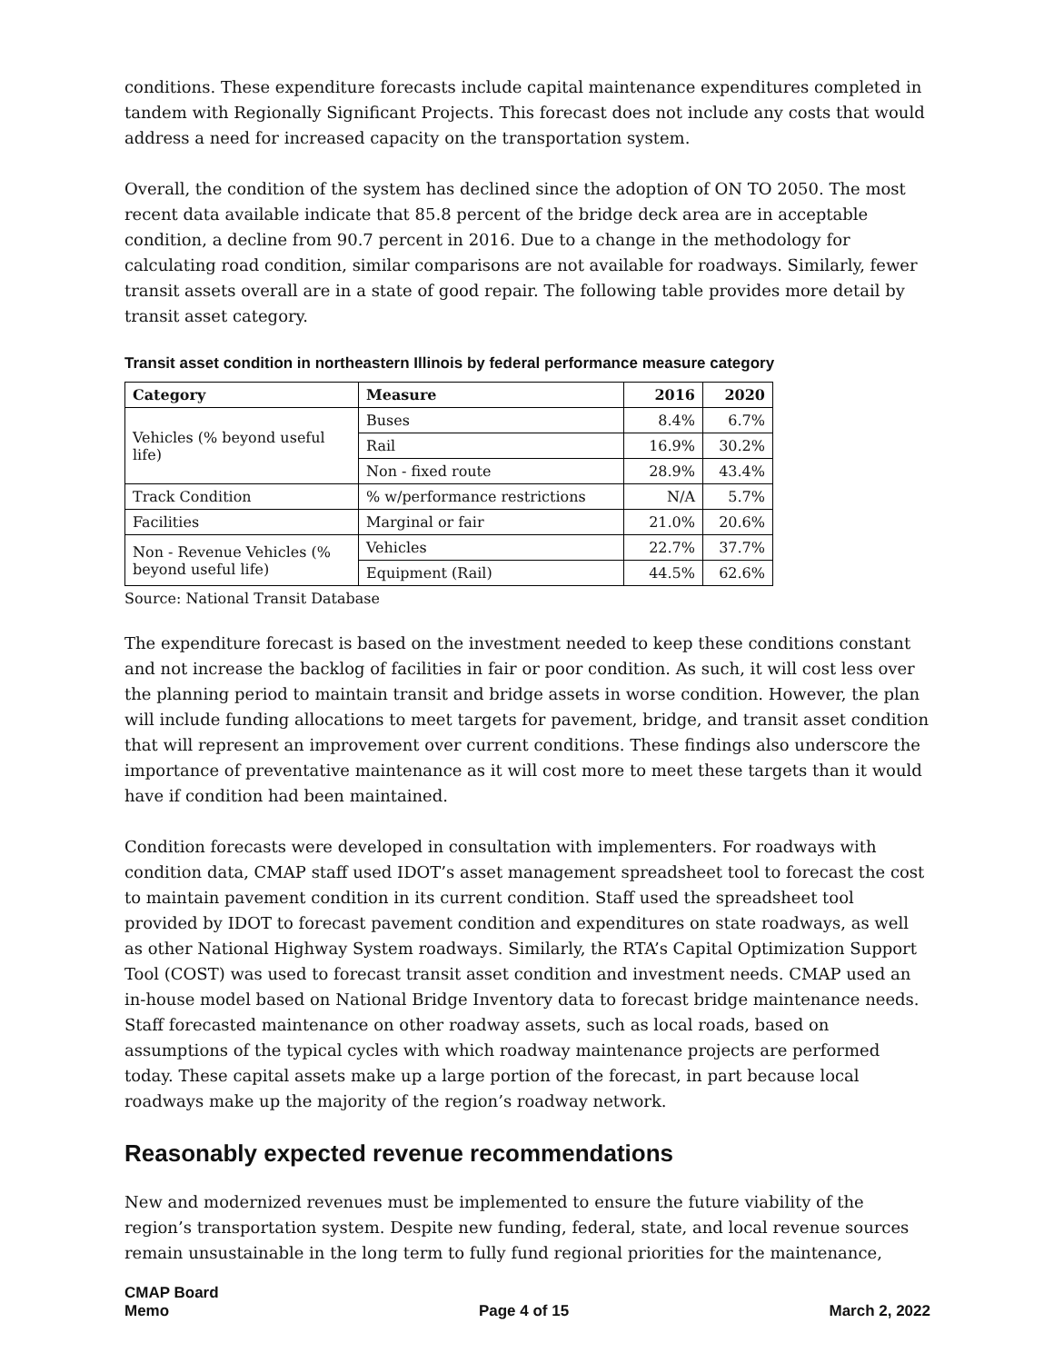conditions. These expenditure forecasts include capital maintenance expenditures completed in tandem with Regionally Significant Projects. This forecast does not include any costs that would address a need for increased capacity on the transportation system.
Overall, the condition of the system has declined since the adoption of ON TO 2050. The most recent data available indicate that 85.8 percent of the bridge deck area are in acceptable condition, a decline from 90.7 percent in 2016. Due to a change in the methodology for calculating road condition, similar comparisons are not available for roadways. Similarly, fewer transit assets overall are in a state of good repair. The following table provides more detail by transit asset category.
Transit asset condition in northeastern Illinois by federal performance measure category
| Category | Measure | 2016 | 2020 |
| --- | --- | --- | --- |
| Vehicles (% beyond useful life) | Buses | 8.4% | 6.7% |
| | Rail | 16.9% | 30.2% |
| | Non - fixed route | 28.9% | 43.4% |
| Track Condition | % w/performance restrictions | N/A | 5.7% |
| Facilities | Marginal or fair | 21.0% | 20.6% |
| Non - Revenue Vehicles (% beyond useful life) | Vehicles | 22.7% | 37.7% |
| | Equipment (Rail) | 44.5% | 62.6% |
Source: National Transit Database
The expenditure forecast is based on the investment needed to keep these conditions constant and not increase the backlog of facilities in fair or poor condition. As such, it will cost less over the planning period to maintain transit and bridge assets in worse condition. However, the plan will include funding allocations to meet targets for pavement, bridge, and transit asset condition that will represent an improvement over current conditions. These findings also underscore the importance of preventative maintenance as it will cost more to meet these targets than it would have if condition had been maintained.
Condition forecasts were developed in consultation with implementers. For roadways with condition data, CMAP staff used IDOT’s asset management spreadsheet tool to forecast the cost to maintain pavement condition in its current condition. Staff used the spreadsheet tool provided by IDOT to forecast pavement condition and expenditures on state roadways, as well as other National Highway System roadways. Similarly, the RTA’s Capital Optimization Support Tool (COST) was used to forecast transit asset condition and investment needs. CMAP used an in-house model based on National Bridge Inventory data to forecast bridge maintenance needs. Staff forecasted maintenance on other roadway assets, such as local roads, based on assumptions of the typical cycles with which roadway maintenance projects are performed today. These capital assets make up a large portion of the forecast, in part because local roadways make up the majority of the region’s roadway network.
Reasonably expected revenue recommendations
New and modernized revenues must be implemented to ensure the future viability of the region’s transportation system. Despite new funding, federal, state, and local revenue sources remain unsustainable in the long term to fully fund regional priorities for the maintenance,
CMAP Board
Memo
Page 4 of 15
March 2, 2022